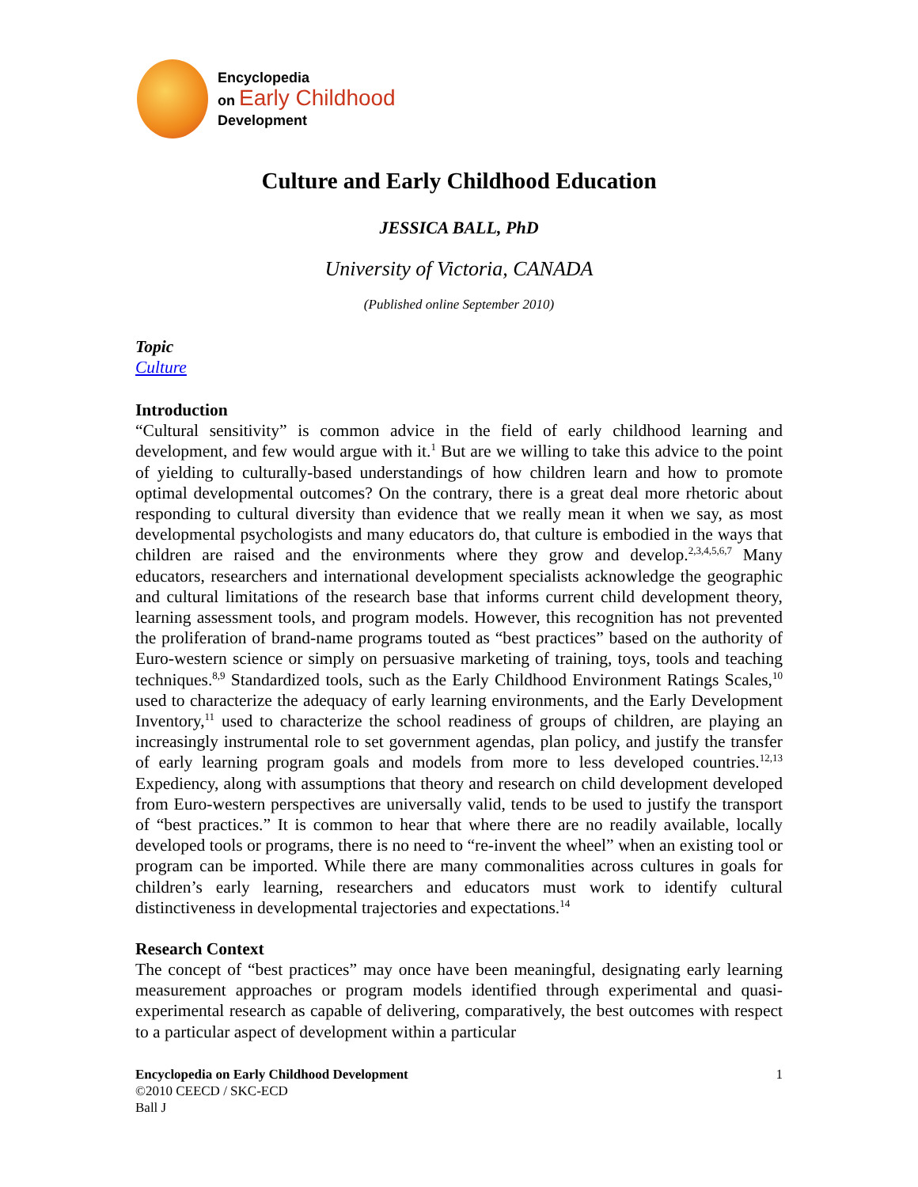Encyclopedia
on Early Childhood
Development
Culture and Early Childhood Education
JESSICA BALL, PhD
University of Victoria, CANADA
(Published online September 2010)
Topic
Culture
Introduction
“Cultural sensitivity” is common advice in the field of early childhood learning and development, and few would argue with it.<sup>1</sup> But are we willing to take this advice to the point of yielding to culturally-based understandings of how children learn and how to promote optimal developmental outcomes? On the contrary, there is a great deal more rhetoric about responding to cultural diversity than evidence that we really mean it when we say, as most developmental psychologists and many educators do, that culture is embodied in the ways that children are raised and the environments where they grow and develop.<sup>2,3,4,5,6,7</sup> Many educators, researchers and international development specialists acknowledge the geographic and cultural limitations of the research base that informs current child development theory, learning assessment tools, and program models. However, this recognition has not prevented the proliferation of brand-name programs touted as “best practices” based on the authority of Euro-western science or simply on persuasive marketing of training, toys, tools and teaching techniques.<sup>8,9</sup> Standardized tools, such as the Early Childhood Environment Ratings Scales,<sup>10</sup> used to characterize the adequacy of early learning environments, and the Early Development Inventory,<sup>11</sup> used to characterize the school readiness of groups of children, are playing an increasingly instrumental role to set government agendas, plan policy, and justify the transfer of early learning program goals and models from more to less developed countries.<sup>12,13</sup> Expediency, along with assumptions that theory and research on child development developed from Euro-western perspectives are universally valid, tends to be used to justify the transport of “best practices.” It is common to hear that where there are no readily available, locally developed tools or programs, there is no need to “re-invent the wheel” when an existing tool or program can be imported. While there are many commonalities across cultures in goals for children’s early learning, researchers and educators must work to identify cultural distinctiveness in developmental trajectories and expectations.<sup>14</sup>
Research Context
The concept of “best practices” may once have been meaningful, designating early learning measurement approaches or program models identified through experimental and quasi-experimental research as capable of delivering, comparatively, the best outcomes with respect to a particular aspect of development within a particular
Encyclopedia on Early Childhood Development
©2010 CEECD / SKC-ECD
Ball J
1